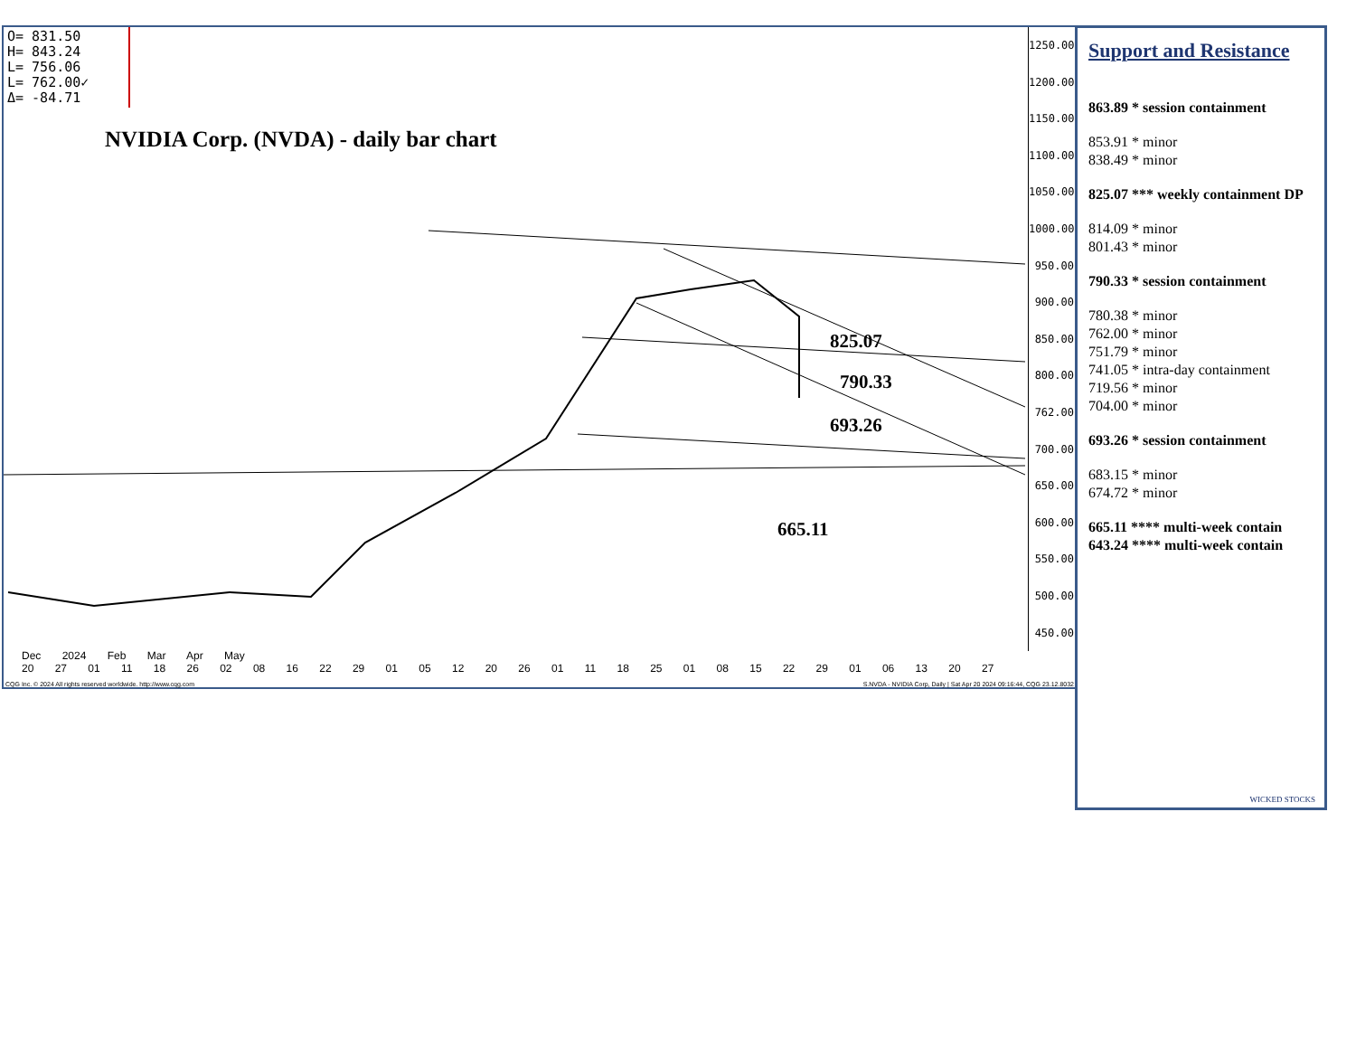O= 831.50
H= 843.24
L= 756.06
L= 762.00✓
Δ= -84.71
NVIDIA Corp. (NVDA) - daily bar chart
825.07
790.33
693.26
665.11
1250.00
1200.00
1150.00
1100.00
1050.00
1000.00
950.00
900.00
850.00
800.00
762.00
700.00
650.00
600.00
550.00
500.00
450.00
Dec 2024 Feb Mar Apr May
20 27 01 11 18 26 02 08 16 22 29 01 05 12 20 26 01 11 18 25 01 08 15 22 29 01 06 13 20 27
CQG Inc. © 2024 All rights reserved worldwide. http://www.cqg.com S.NVDA - NVIDIA Corp, Daily | Sat Apr 20 2024 09:16:44, CQG 23.12.8032
Support and Resistance
863.89 * session containment
853.91 * minor
838.49 * minor
825.07 *** weekly containment DP
814.09 * minor
801.43 * minor
790.33 * session containment
780.38 * minor
762.00 * minor
751.79 * minor
741.05 * intra-day containment
719.56 * minor
704.00 * minor
693.26 * session containment
683.15 * minor
674.72 * minor
665.11 **** multi-week contain
643.24 **** multi-week contain
WICKED STOCKS